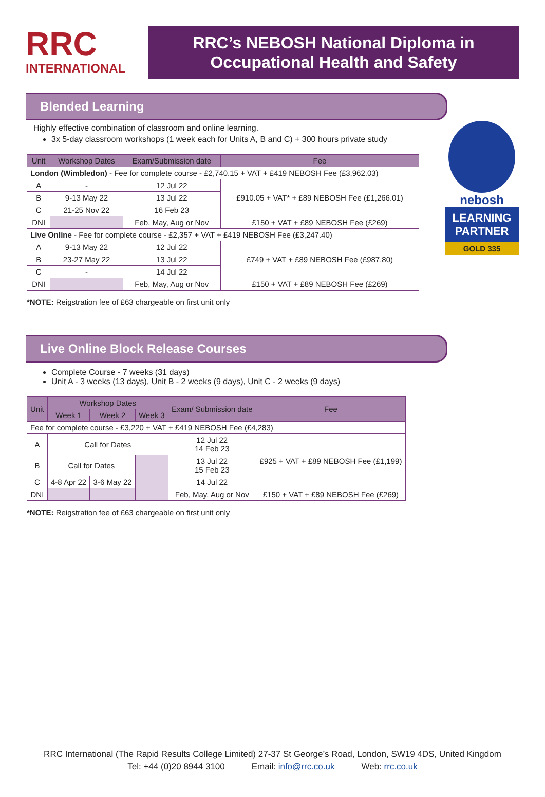RRC
INTERNATIONAL
RRC’s NEBOSH National Diploma in
Occupational Health and Safety
nebosh
LEARNING PARTNER
GOLD 335
Blended Learning
Highly effective combination of classroom and online learning.
3x 5-day classroom workshops (1 week each for Units A, B and C) + 300 hours private study
| Unit | Workshop Dates | Exam/Submission date | Fee |
| --- | --- | --- | --- |
| London (Wimbledon) - Fee for complete course - £2,740.15 + VAT + £419 NEBOSH Fee (£3,962.03) | | | |
| A | - | 12 Jul 22 | £910.05 + VAT* + £89 NEBOSH Fee (£1,266.01) |
| B | 9-13 May 22 | 13 Jul 22 | |
| C | 21-25 Nov 22 | 16 Feb 23 | |
| DNI | | Feb, May, Aug or Nov | £150 + VAT + £89 NEBOSH Fee (£269) |
| Live Online - Fee for complete course - £2,357 + VAT + £419 NEBOSH Fee (£3,247.40) | | | |
| A | 9-13 May 22 | 12 Jul 22 | £749 + VAT + £89 NEBOSH Fee (£987.80) |
| B | 23-27 May 22 | 13 Jul 22 | |
| C | - | 14 Jul 22 | |
| DNI | | Feb, May, Aug or Nov | £150 + VAT + £89 NEBOSH Fee (£269) |
*NOTE: Reigstration fee of £63 chargeable on first unit only
Live Online Block Release Courses
Complete Course - 7 weeks (31 days)
Unit A - 3 weeks (13 days), Unit B - 2 weeks (9 days), Unit C - 2 weeks (9 days)
| Unit | Workshop Dates | | | Exam/ Submission date | Fee |
| --- | --- | --- | --- | --- | --- |
| | Week 1 | Week 2 | Week 3 | | |
| Fee for complete course - £3,220 + VAT + £419 NEBOSH Fee (£4,283) | | | | | |
| A | Call for Dates | | | 12 Jul 22 14 Feb 23 | £925 + VAT + £89 NEBOSH Fee (£1,199) |
| B | Call for Dates | | | 13 Jul 22 15 Feb 23 | |
| C | 4-8 Apr 22 | 3-6 May 22 | | 14 Jul 22 | |
| DNI | | | | Feb, May, Aug or Nov | £150 + VAT + £89 NEBOSH Fee (£269) |
*NOTE: Reigstration fee of £63 chargeable on first unit only
RRC International (The Rapid Results College Limited) 27-37 St George’s Road, London, SW19 4DS, United Kingdom
Tel: +44 (0)20 8944 3100 Email: info@rrc.co.uk Web: rrc.co.uk